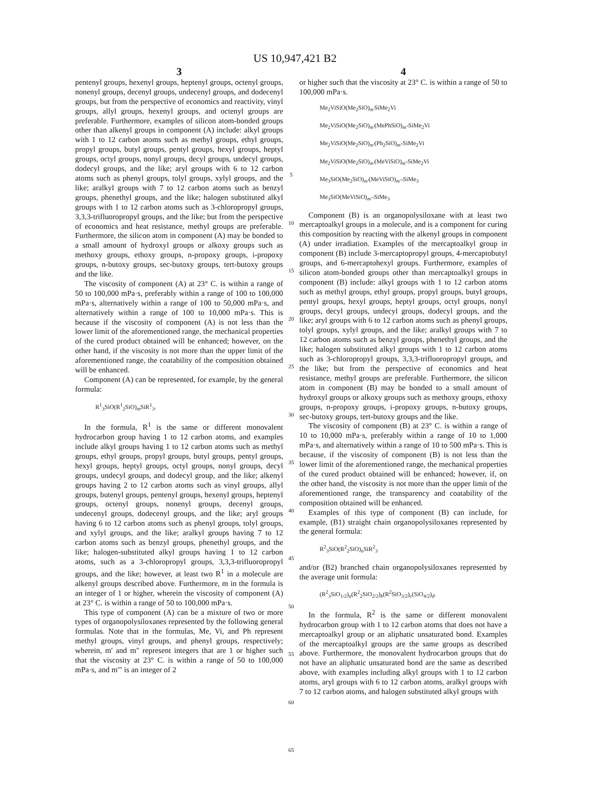US 10,947,421 B2
3
pentenyl groups, hexenyl groups, heptenyl groups, octenyl groups, nonenyl groups, decenyl groups, undecenyl groups, and dodecenyl groups, but from the perspective of economics and reactivity, vinyl groups, allyl groups, hexenyl groups, and octenyl groups are preferable. Furthermore, examples of silicon atom-bonded groups other than alkenyl groups in component (A) include: alkyl groups with 1 to 12 carbon atoms such as methyl groups, ethyl groups, propyl groups, butyl groups, pentyl groups, hexyl groups, heptyl groups, octyl groups, nonyl groups, decyl groups, undecyl groups, dodecyl groups, and the like; aryl groups with 6 to 12 carbon atoms such as phenyl groups, tolyl groups, xylyl groups, and the like; aralkyl groups with 7 to 12 carbon atoms such as benzyl groups, phenethyl groups, and the like; halogen substituted alkyl groups with 1 to 12 carbon atoms such as 3-chloropropyl groups, 3,3,3-trifluoropropyl groups, and the like; but from the perspective of economics and heat resistance, methyl groups are preferable. Furthermore, the silicon atom in component (A) may be bonded to a small amount of hydroxyl groups or alkoxy groups such as methoxy groups, ethoxy groups, n-propoxy groups, i-propoxy groups, n-butoxy groups, sec-butoxy groups, tert-butoxy groups and the like.
The viscosity of component (A) at 23° C. is within a range of 50 to 100,000 mPa·s, preferably within a range of 100 to 100,000 mPa·s, alternatively within a range of 100 to 50,000 mPa·s, and alternatively within a range of 100 to 10,000 mPa·s. This is because if the viscosity of component (A) is not less than the lower limit of the aforementioned range, the mechanical properties of the cured product obtained will be enhanced; however, on the other hand, if the viscosity is not more than the upper limit of the aforementioned range, the coatability of the composition obtained will be enhanced.
Component (A) can be represented, for example, by the general formula:
R<sup>1</sup><sub>3</sub>SiO(R<sup>1</sup><sub>2</sub>SiO)<sub>m</sub>SiR<sup>1</sup><sub>3</sub>.
In the formula, R<sup>1</sup> is the same or different monovalent hydrocarbon group having 1 to 12 carbon atoms, and examples include alkyl groups having 1 to 12 carbon atoms such as methyl groups, ethyl groups, propyl groups, butyl groups, pentyl groups, hexyl groups, heptyl groups, octyl groups, nonyl groups, decyl groups, undecyl groups, and dodecyl group, and the like; alkenyl groups having 2 to 12 carbon atoms such as vinyl groups, allyl groups, butenyl groups, pentenyl groups, hexenyl groups, heptenyl groups, octenyl groups, nonenyl groups, decenyl groups, undecenyl groups, dodecenyl groups, and the like; aryl groups having 6 to 12 carbon atoms such as phenyl groups, tolyl groups, and xylyl groups, and the like; aralkyl groups having 7 to 12 carbon atoms such as benzyl groups, phenethyl groups, and the like; halogen-substituted alkyl groups having 1 to 12 carbon atoms, such as a 3-chloropropyl groups, 3,3,3-trifluoropropyl groups, and the like; however, at least two R<sup>1</sup> in a molecule are alkenyl groups described above. Furthermore, m in the formula is an integer of 1 or higher, wherein the viscosity of component (A) at 23° C. is within a range of 50 to 100,000 mPa·s.
This type of component (A) can be a mixture of two or more types of organopolysiloxanes represented by the following general formulas. Note that in the formulas, Me, Vi, and Ph represent methyl groups, vinyl groups, and phenyl groups, respectively; wherein, m' and m" represent integers that are 1 or higher such that the viscosity at 23° C. is within a range of 50 to 100,000 mPa·s, and m'" is an integer of 2
5
10
15
20
25
30
35
40
45
50
55
60
65
4
or higher such that the viscosity at 23° C. is within a range of 50 to 100,000 mPa·s.
Me<sub>2</sub>ViSiO(Me<sub>2</sub>SiO)<sub>m'</sub>SiMe<sub>2</sub>Vi
Me<sub>2</sub>ViSiO(Me<sub>2</sub>SiO)<sub>m'</sub>(MePhSiO)<sub>m"</sub>SiMe<sub>2</sub>Vi
Me<sub>2</sub>ViSiO(Me<sub>2</sub>SiO)<sub>m'</sub>(Ph<sub>2</sub>SiO)<sub>m"</sub>SiMe<sub>2</sub>Vi
Me<sub>2</sub>ViSiO(Me<sub>2</sub>SiO)<sub>m'</sub>(MeViSiO)<sub>m"</sub>SiMe<sub>2</sub>Vi
Me<sub>3</sub>SiO(Me<sub>2</sub>SiO)<sub>m'</sub>(MeViSiO)<sub>m'"</sub>SiMe<sub>3</sub>
Me<sub>3</sub>SiO(MeViSiO)<sub>m'"</sub>SiMe<sub>3</sub>
Component (B) is an organopolysiloxane with at least two mercaptoalkyl groups in a molecule, and is a component for curing this composition by reacting with the alkenyl groups in component (A) under irradiation. Examples of the mercaptoalkyl group in component (B) include 3-mercaptopropyl groups, 4-mercaptobutyl groups, and 6-mercaptohexyl groups. Furthermore, examples of silicon atom-bonded groups other than mercaptoalkyl groups in component (B) include: alkyl groups with 1 to 12 carbon atoms such as methyl groups, ethyl groups, propyl groups, butyl groups, pentyl groups, hexyl groups, heptyl groups, octyl groups, nonyl groups, decyl groups, undecyl groups, dodecyl groups, and the like; aryl groups with 6 to 12 carbon atoms such as phenyl groups, tolyl groups, xylyl groups, and the like; aralkyl groups with 7 to 12 carbon atoms such as benzyl groups, phenethyl groups, and the like; halogen substituted alkyl groups with 1 to 12 carbon atoms such as 3-chloropropyl groups, 3,3,3-trifluoropropyl groups, and the like; but from the perspective of economics and heat resistance, methyl groups are preferable. Furthermore, the silicon atom in component (B) may be bonded to a small amount of hydroxyl groups or alkoxy groups such as methoxy groups, ethoxy groups, n-propoxy groups, i-propoxy groups, n-butoxy groups, sec-butoxy groups, tert-butoxy groups and the like.
The viscosity of component (B) at 23° C. is within a range of 10 to 10,000 mPa·s, preferably within a range of 10 to 1,000 mPa·s, and alternatively within a range of 10 to 500 mPa·s. This is because, if the viscosity of component (B) is not less than the lower limit of the aforementioned range, the mechanical properties of the cured product obtained will be enhanced; however, if, on the other hand, the viscosity is not more than the upper limit of the aforementioned range, the transparency and coatability of the composition obtained will be enhanced.
Examples of this type of component (B) can include, for example, (B1) straight chain organopolysiloxanes represented by the general formula:
R<sup>2</sup><sub>3</sub>SiO(R<sup>2</sup><sub>2</sub>SiO)<sub>n</sub>SiR<sup>2</sup><sub>3</sub>
and/or (B2) branched chain organopolysiloxanes represented by the average unit formula:
(R<sup>2</sup><sub>3</sub>SiO<sub>1/2</sub>)<sub>a</sub>(R<sup>2</sup><sub>2</sub>SiO<sub>2/2</sub>)<sub>b</sub>(R<sup>2</sup>SiO<sub>3/2</sub>)<sub>c</sub>(SiO<sub>4/2</sub>)<sub>d</sub>.
In the formula, R<sup>2</sup> is the same or different monovalent hydrocarbon group with 1 to 12 carbon atoms that does not have a mercaptoalkyl group or an aliphatic unsaturated bond. Examples of the mercaptoalkyl groups are the same groups as described above. Furthermore, the monovalent hydrocarbon groups that do not have an aliphatic unsaturated bond are the same as described above, with examples including alkyl groups with 1 to 12 carbon atoms, aryl groups with 6 to 12 carbon atoms, aralkyl groups with 7 to 12 carbon atoms, and halogen substituted alkyl groups with